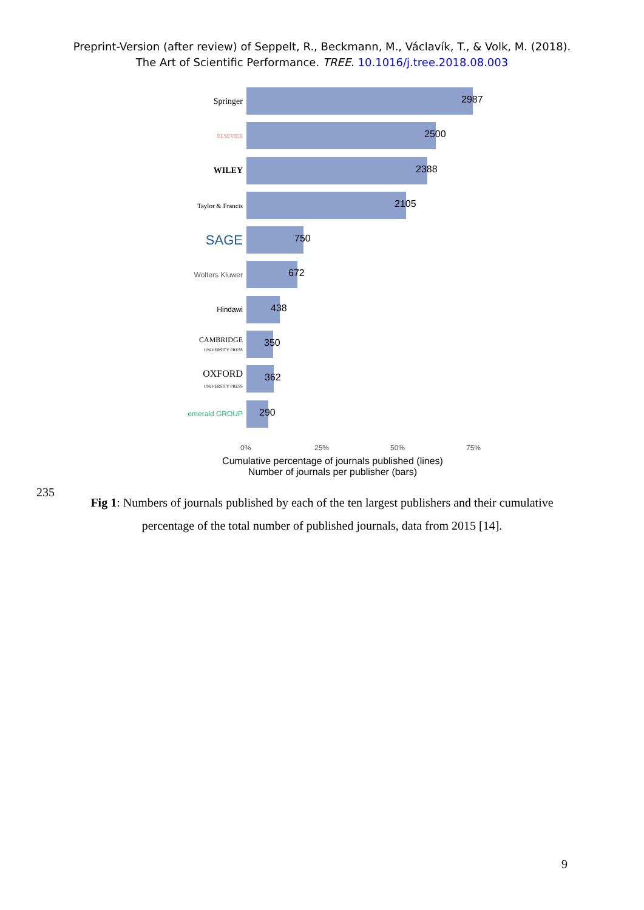Preprint-Version (after review) of Seppelt, R., Beckmann, M., Václavík, T., & Volk, M. (2018).
The Art of Scientific Performance. TREE. 10.1016/j.tree.2018.08.003
Springer
2987
ELSEVIER
2500
WILEY
2388
Taylor & Francis
2105
SAGE
750
Wolters Kluwer
672
Hindawi
438
CAMBRIDGE
UNIVERSITY PRESS
350
OXFORD
UNIVERSITY PRESS
362
emerald GROUP
290
0% 25% 50% 75%
Cumulative percentage of journals published (lines)
Number of journals per publisher (bars)
235
Fig 1: Numbers of journals published by each of the ten largest publishers and their cumulative percentage of the total number of published journals, data from 2015 [14].
9